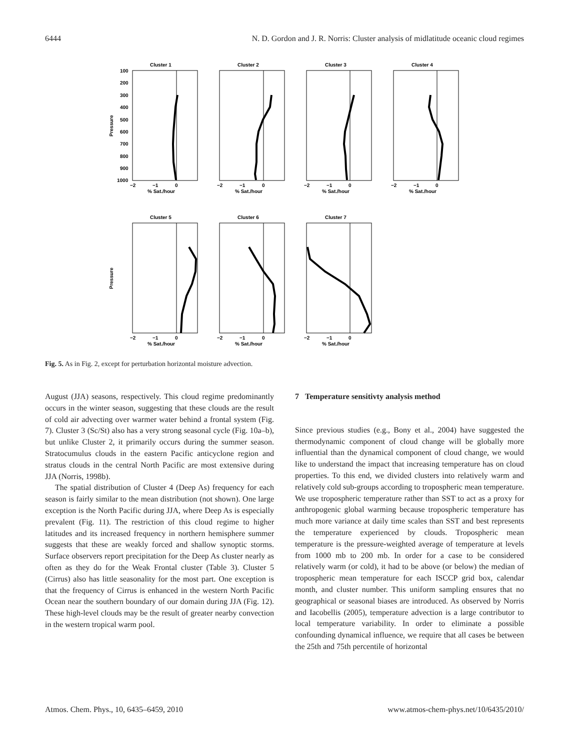6444 N. D. Gordon and J. R. Norris: Cluster analysis of midlatitude oceanic cloud regimes
Cluster 1
Cluster 2
Cluster 3
Cluster 4
Cluster 5
Cluster 6
Cluster 7
100
200
300
400
500
600
700
800
900
1000
−2
−1
0
% Sat./hour
−2
−1
0
% Sat./hour
−2
−1
0
% Sat./hour
−2
−1
0
% Sat./hour
−2
−1
0
% Sat./hour
−2
−1
0
% Sat./hour
−2
−1
0
% Sat./hour
Pressure
Pressure
Fig. 5. As in Fig. 2, except for perturbation horizontal moisture advection.
August (JJA) seasons, respectively. This cloud regime predominantly occurs in the winter season, suggesting that these clouds are the result of cold air advecting over warmer water behind a frontal system (Fig. 7). Cluster 3 (Sc/St) also has a very strong seasonal cycle (Fig. 10a–b), but unlike Cluster 2, it primarily occurs during the summer season. Stratocumulus clouds in the eastern Pacific anticyclone region and stratus clouds in the central North Pacific are most extensive during JJA (Norris, 1998b).
The spatial distribution of Cluster 4 (Deep As) frequency for each season is fairly similar to the mean distribution (not shown). One large exception is the North Pacific during JJA, where Deep As is especially prevalent (Fig. 11). The restriction of this cloud regime to higher latitudes and its increased frequency in northern hemisphere summer suggests that these are weakly forced and shallow synoptic storms. Surface observers report precipitation for the Deep As cluster nearly as often as they do for the Weak Frontal cluster (Table 3). Cluster 5 (Cirrus) also has little seasonality for the most part. One exception is that the frequency of Cirrus is enhanced in the western North Pacific Ocean near the southern boundary of our domain during JJA (Fig. 12). These high-level clouds may be the result of greater nearby convection in the western tropical warm pool.
7 Temperature sensitivty analysis method
Since previous studies (e.g., Bony et al., 2004) have suggested the thermodynamic component of cloud change will be globally more influential than the dynamical component of cloud change, we would like to understand the impact that increasing temperature has on cloud properties. To this end, we divided clusters into relatively warm and relatively cold sub-groups according to tropospheric mean temperature. We use tropospheric temperature rather than SST to act as a proxy for anthropogenic global warming because tropospheric temperature has much more variance at daily time scales than SST and best represents the temperature experienced by clouds. Tropospheric mean temperature is the pressure-weighted average of temperature at levels from 1000 mb to 200 mb. In order for a case to be considered relatively warm (or cold), it had to be above (or below) the median of tropospheric mean temperature for each ISCCP grid box, calendar month, and cluster number. This uniform sampling ensures that no geographical or seasonal biases are introduced. As observed by Norris and Iacobellis (2005), temperature advection is a large contributor to local temperature variability. In order to eliminate a possible confounding dynamical influence, we require that all cases be between the 25th and 75th percentile of horizontal
Atmos. Chem. Phys., 10, 6435–6459, 2010 www.atmos-chem-phys.net/10/6435/2010/